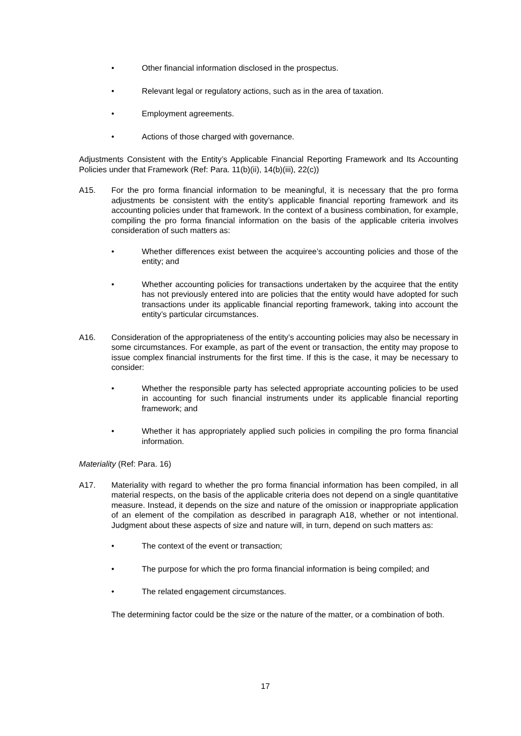• Other financial information disclosed in the prospectus.
• Relevant legal or regulatory actions, such as in the area of taxation.
• Employment agreements.
• Actions of those charged with governance.
Adjustments Consistent with the Entity’s Applicable Financial Reporting Framework and Its Accounting Policies under that Framework (Ref: Para. 11(b)(ii), 14(b)(iii), 22(c))
A15. For the pro forma financial information to be meaningful, it is necessary that the pro forma adjustments be consistent with the entity’s applicable financial reporting framework and its accounting policies under that framework. In the context of a business combination, for example, compiling the pro forma financial information on the basis of the applicable criteria involves consideration of such matters as:
• Whether differences exist between the acquiree’s accounting policies and those of the entity; and
• Whether accounting policies for transactions undertaken by the acquiree that the entity has not previously entered into are policies that the entity would have adopted for such transactions under its applicable financial reporting framework, taking into account the entity’s particular circumstances.
A16. Consideration of the appropriateness of the entity’s accounting policies may also be necessary in some circumstances. For example, as part of the event or transaction, the entity may propose to issue complex financial instruments for the first time. If this is the case, it may be necessary to consider:
• Whether the responsible party has selected appropriate accounting policies to be used in accounting for such financial instruments under its applicable financial reporting framework; and
• Whether it has appropriately applied such policies in compiling the pro forma financial information.
Materiality (Ref: Para. 16)
A17. Materiality with regard to whether the pro forma financial information has been compiled, in all material respects, on the basis of the applicable criteria does not depend on a single quantitative measure. Instead, it depends on the size and nature of the omission or inappropriate application of an element of the compilation as described in paragraph A18, whether or not intentional. Judgment about these aspects of size and nature will, in turn, depend on such matters as:
• The context of the event or transaction;
• The purpose for which the pro forma financial information is being compiled; and
• The related engagement circumstances.
The determining factor could be the size or the nature of the matter, or a combination of both.
17